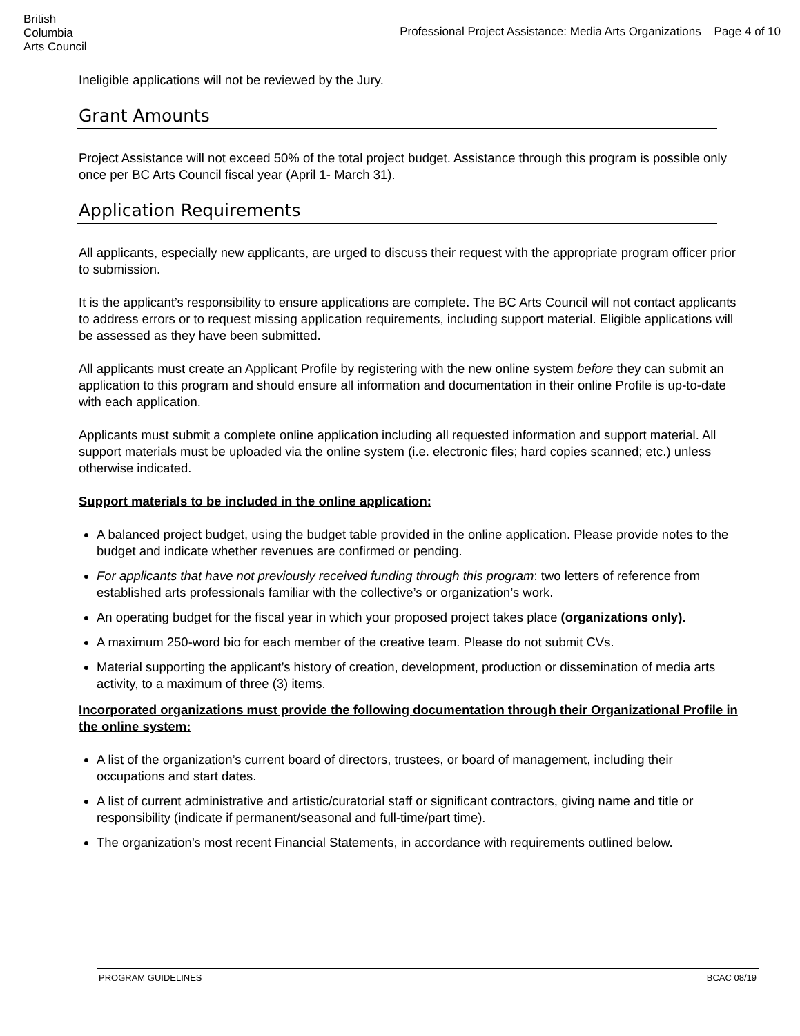British
Columbia
Arts Council
Professional Project Assistance: Media Arts Organizations Page 4 of 10
Ineligible applications will not be reviewed by the Jury.
Grant Amounts
Project Assistance will not exceed 50% of the total project budget. Assistance through this program is possible only once per BC Arts Council fiscal year (April 1- March 31).
Application Requirements
All applicants, especially new applicants, are urged to discuss their request with the appropriate program officer prior to submission.
It is the applicant’s responsibility to ensure applications are complete. The BC Arts Council will not contact applicants to address errors or to request missing application requirements, including support material. Eligible applications will be assessed as they have been submitted.
All applicants must create an Applicant Profile by registering with the new online system before they can submit an application to this program and should ensure all information and documentation in their online Profile is up-to-date with each application.
Applicants must submit a complete online application including all requested information and support material. All support materials must be uploaded via the online system (i.e. electronic files; hard copies scanned; etc.) unless otherwise indicated.
Support materials to be included in the online application:
A balanced project budget, using the budget table provided in the online application. Please provide notes to the budget and indicate whether revenues are confirmed or pending.
For applicants that have not previously received funding through this program: two letters of reference from established arts professionals familiar with the collective’s or organization’s work.
An operating budget for the fiscal year in which your proposed project takes place (organizations only).
A maximum 250-word bio for each member of the creative team. Please do not submit CVs.
Material supporting the applicant’s history of creation, development, production or dissemination of media arts activity, to a maximum of three (3) items.
Incorporated organizations must provide the following documentation through their Organizational Profile in the online system:
A list of the organization’s current board of directors, trustees, or board of management, including their occupations and start dates.
A list of current administrative and artistic/curatorial staff or significant contractors, giving name and title or responsibility (indicate if permanent/seasonal and full-time/part time).
The organization’s most recent Financial Statements, in accordance with requirements outlined below.
PROGRAM GUIDELINES BCAC 08/19